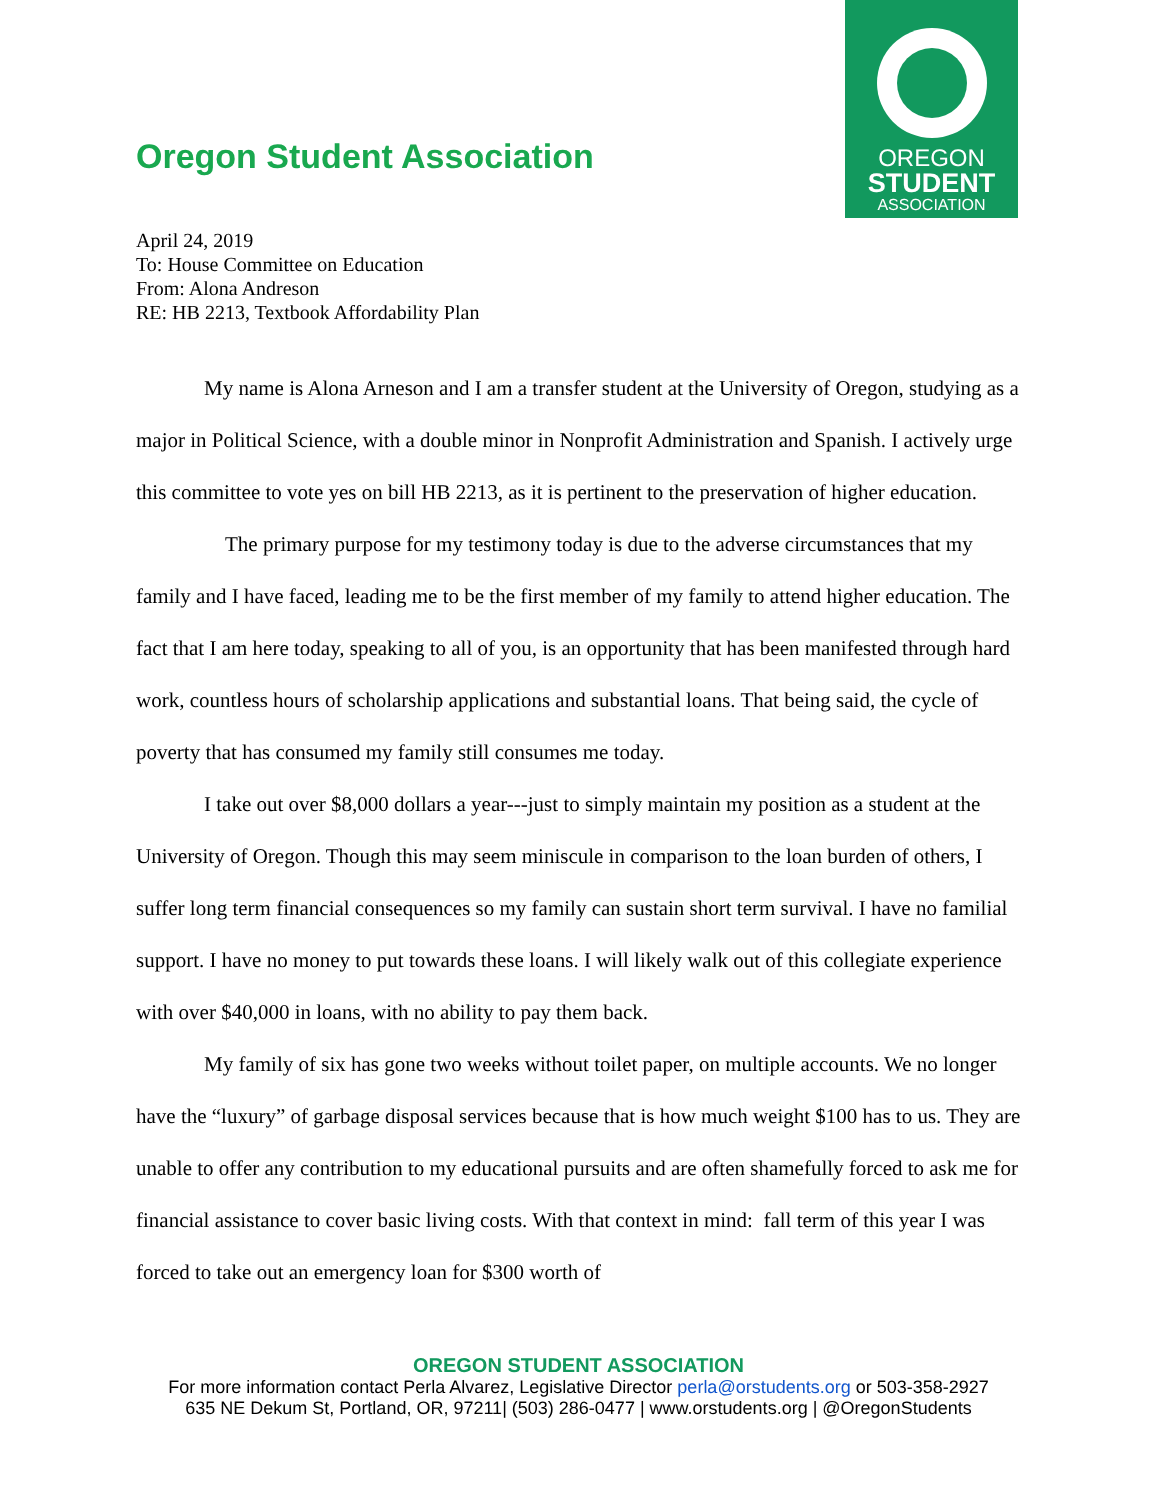OREGON
STUDENT
ASSOCIATION
Oregon Student Association
April 24, 2019
To: House Committee on Education
From: Alona Andreson
RE: HB 2213, Textbook Affordability Plan
My name is Alona Arneson and I am a transfer student at the University of Oregon, studying as a major in Political Science, with a double minor in Nonprofit Administration and Spanish. I actively urge this committee to vote yes on bill HB 2213, as it is pertinent to the preservation of higher education.
The primary purpose for my testimony today is due to the adverse circumstances that my family and I have faced, leading me to be the first member of my family to attend higher education. The fact that I am here today, speaking to all of you, is an opportunity that has been manifested through hard work, countless hours of scholarship applications and substantial loans. That being said, the cycle of poverty that has consumed my family still consumes me today.
I take out over $8,000 dollars a year---just to simply maintain my position as a student at the University of Oregon. Though this may seem miniscule in comparison to the loan burden of others, I suffer long term financial consequences so my family can sustain short term survival. I have no familial support. I have no money to put towards these loans. I will likely walk out of this collegiate experience with over $40,000 in loans, with no ability to pay them back.
My family of six has gone two weeks without toilet paper, on multiple accounts. We no longer have the “luxury” of garbage disposal services because that is how much weight $100 has to us. They are unable to offer any contribution to my educational pursuits and are often shamefully forced to ask me for financial assistance to cover basic living costs. With that context in mind: fall term of this year I was forced to take out an emergency loan for $300 worth of
OREGON STUDENT ASSOCIATION
For more information contact Perla Alvarez, Legislative Director perla@orstudents.org or 503-358-2927
635 NE Dekum St, Portland, OR, 97211| (503) 286-0477 | www.orstudents.org | @OregonStudents